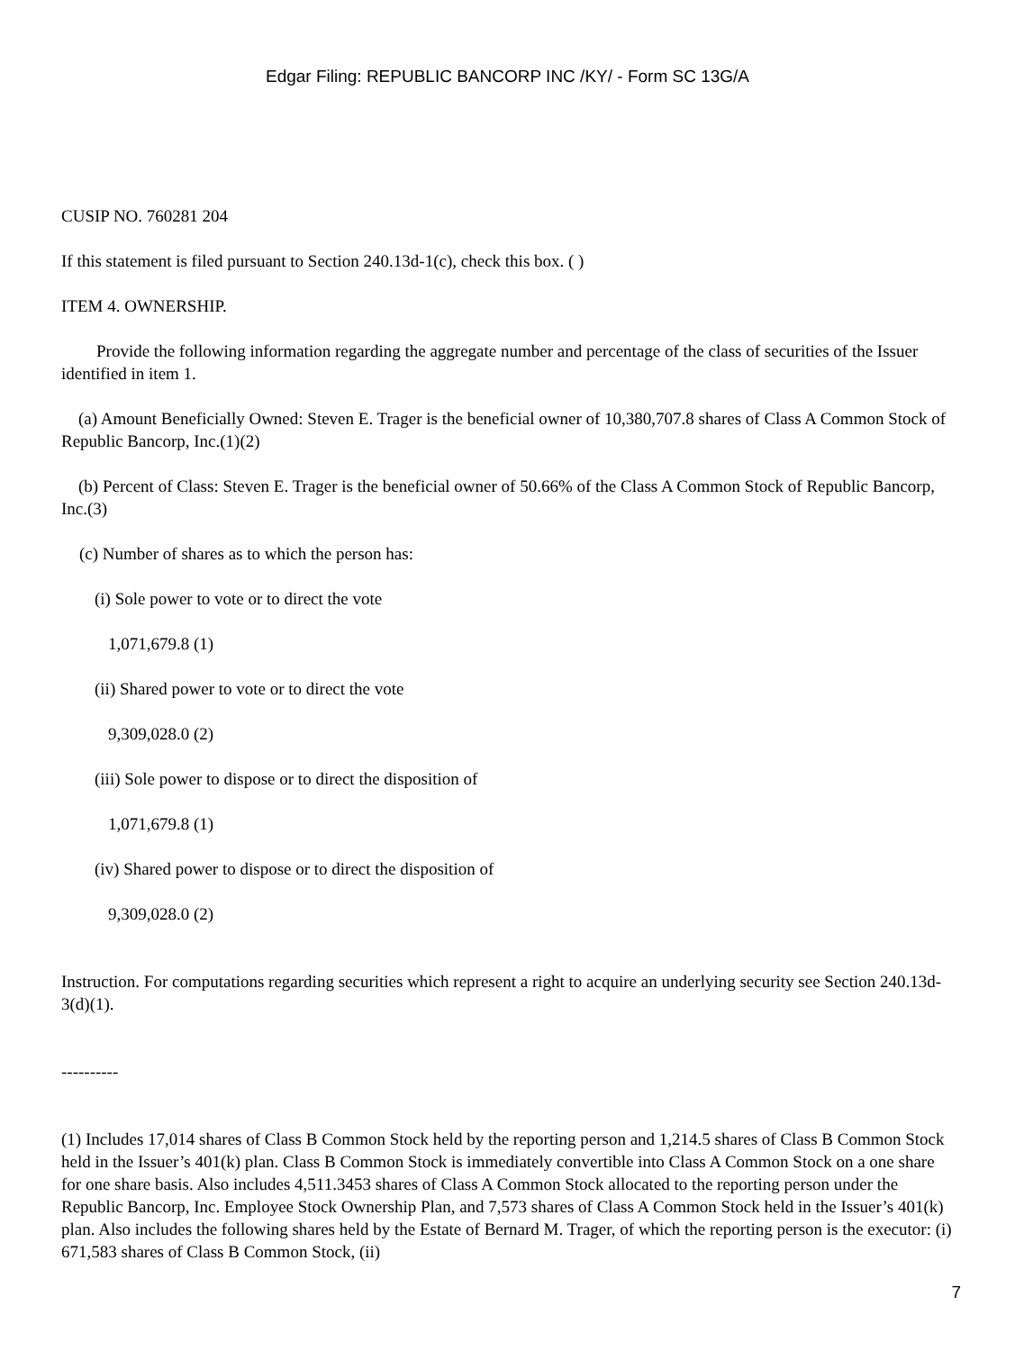Edgar Filing: REPUBLIC BANCORP INC /KY/ - Form SC 13G/A
CUSIP NO. 760281 204
If this statement is filed pursuant to Section 240.13d-1(c), check this box. ( )
ITEM 4. OWNERSHIP.
Provide the following information regarding the aggregate number and percentage of the class of securities of the Issuer identified in item 1.
(a) Amount Beneficially Owned: Steven E. Trager is the beneficial owner of 10,380,707.8 shares of Class A Common Stock of Republic Bancorp, Inc.(1)(2)
(b) Percent of Class: Steven E. Trager is the beneficial owner of 50.66% of the Class A Common Stock of Republic Bancorp, Inc.(3)
(c) Number of shares as to which the person has:
(i) Sole power to vote or to direct the vote
1,071,679.8 (1)
(ii) Shared power to vote or to direct the vote
9,309,028.0 (2)
(iii) Sole power to dispose or to direct the disposition of
1,071,679.8 (1)
(iv) Shared power to dispose or to direct the disposition of
9,309,028.0 (2)
Instruction. For computations regarding securities which represent a right to acquire an underlying security see Section 240.13d-3(d)(1).
----------
(1) Includes 17,014 shares of Class B Common Stock held by the reporting person and 1,214.5 shares of Class B Common Stock held in the Issuer’s 401(k) plan. Class B Common Stock is immediately convertible into Class A Common Stock on a one share for one share basis. Also includes 4,511.3453 shares of Class A Common Stock allocated to the reporting person under the Republic Bancorp, Inc. Employee Stock Ownership Plan, and 7,573 shares of Class A Common Stock held in the Issuer’s 401(k) plan. Also includes the following shares held by the Estate of Bernard M. Trager, of which the reporting person is the executor: (i) 671,583 shares of Class B Common Stock, (ii)
7